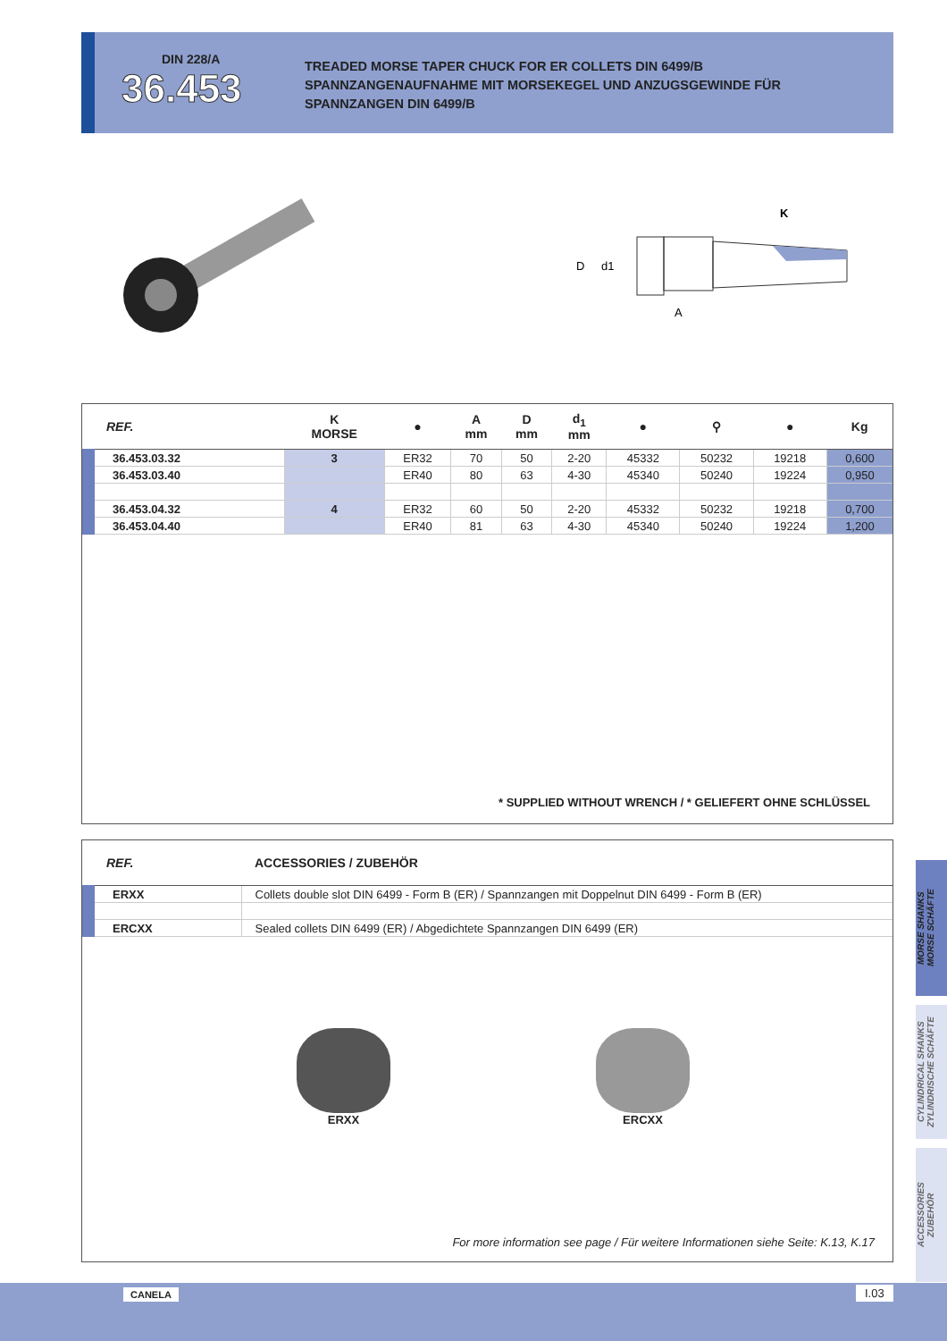DIN 228/A
36.453
TREADED MORSE TAPER CHUCK FOR ER COLLETS DIN 6499/B
SPANNZANGENAUFNAHME MIT MORSEKEGEL UND ANZUGSGEWINDE FÜR
SPANNZANGEN DIN 6499/B
D
d1
A
K
| REF. | K MORSE | ● | A mm | D mm | d<sub>1</sub> mm | ● | ⚲ | ● | Kg |
| --- | --- | --- | --- | --- | --- | --- | --- | --- | --- |
| 36.453.03.32 | 3 | ER32 | 70 | 50 | 2-20 | 45332 | 50232 | 19218 | 0,600 |
| 36.453.03.40 | | ER40 | 80 | 63 | 4-30 | 45340 | 50240 | 19224 | 0,950 |
| 36.453.04.32 | 4 | ER32 | 60 | 50 | 2-20 | 45332 | 50232 | 19218 | 0,700 |
| 36.453.04.40 | | ER40 | 81 | 63 | 4-30 | 45340 | 50240 | 19224 | 1,200 |
* SUPPLIED WITHOUT WRENCH / * GELIEFERT OHNE SCHLÜSSEL
| REF. | ACCESSORIES / ZUBEHÖR |
| --- | --- |
| ERXX | Collets double slot DIN 6499 - Form B (ER) / Spannzangen mit Doppelnut DIN 6499 - Form B (ER) |
| ERCXX | Sealed collets DIN 6499 (ER) / Abgedichtete Spannzangen DIN 6499 (ER) |
ERXX ERCXX
For more information see page / Für weitere Informationen siehe Seite: K.13, K.17
MORSE SHANKS
MORSE SCHÄFTE
CYLINDRICAL SHANKS
ZYLINDRISCHE SCHÄFTE
ACCESSORIES
ZUBEHÖR
CANELA I.03